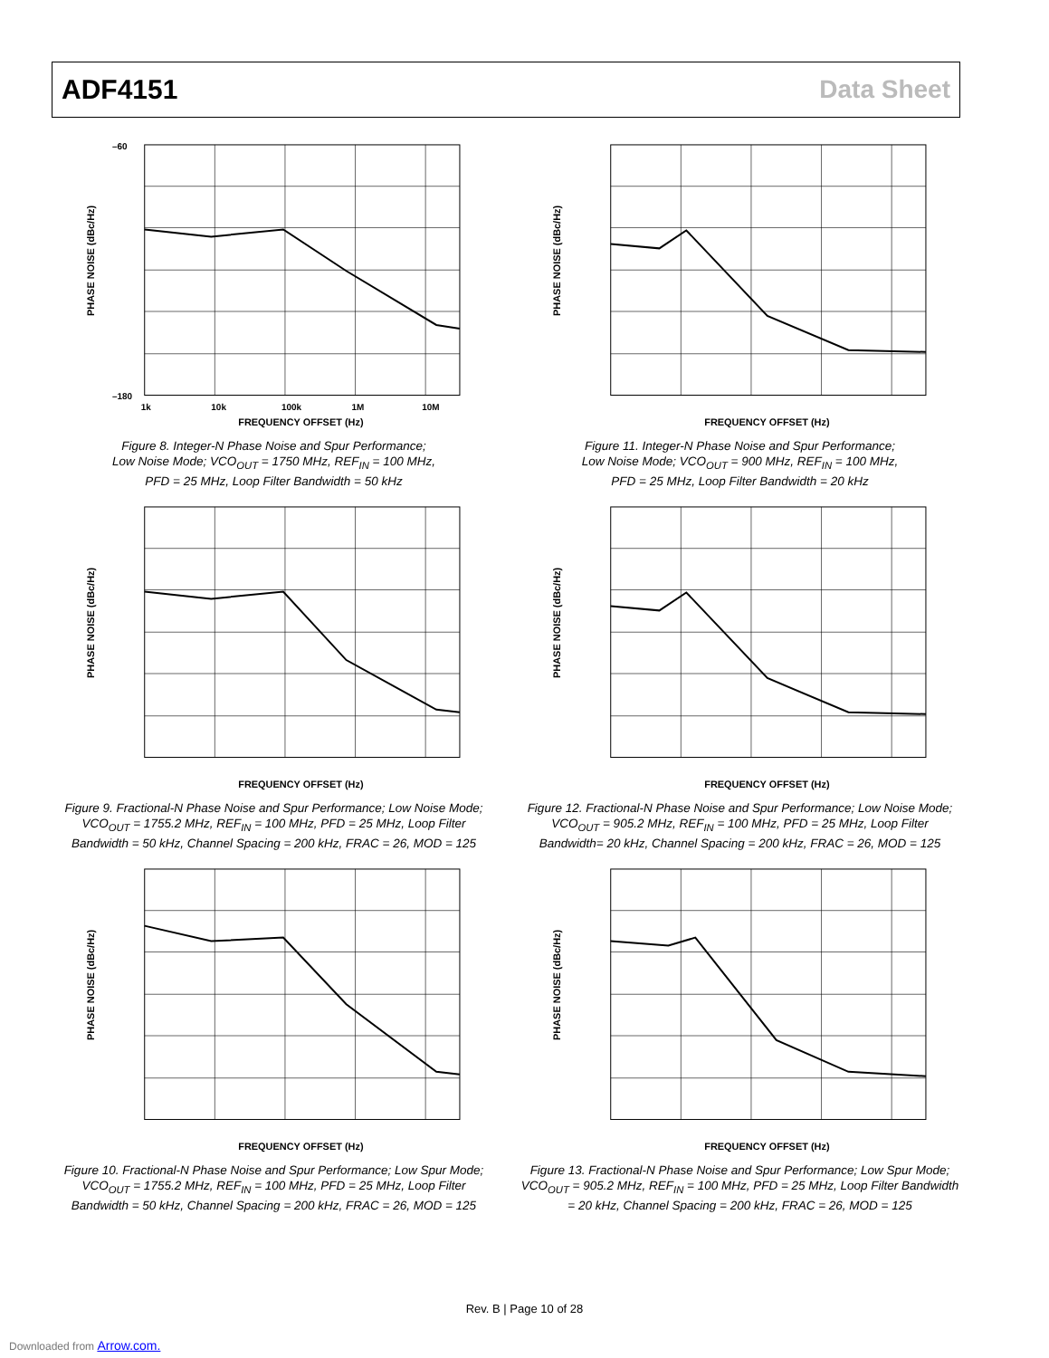ADF4151 Data Sheet
PHASE NOISE (dBc/Hz)
–60
–180
1k
10k
100k
1M
10M
FREQUENCY OFFSET (Hz)
Figure 8. Integer-N Phase Noise and Spur Performance;
Low Noise Mode; VCO<sub>OUT</sub> = 1750 MHz, REF<sub>IN</sub> = 100 MHz,
PFD = 25 MHz, Loop Filter Bandwidth = 50 kHz
PHASE NOISE (dBc/Hz)
FREQUENCY OFFSET (Hz)
Figure 11. Integer-N Phase Noise and Spur Performance;
Low Noise Mode; VCO<sub>OUT</sub> = 900 MHz, REF<sub>IN</sub> = 100 MHz,
PFD = 25 MHz, Loop Filter Bandwidth = 20 kHz
PHASE NOISE (dBc/Hz)
FREQUENCY OFFSET (Hz)
Figure 9. Fractional-N Phase Noise and Spur Performance; Low Noise Mode;
VCO<sub>OUT</sub> = 1755.2 MHz, REF<sub>IN</sub> = 100 MHz, PFD = 25 MHz, Loop Filter
Bandwidth = 50 kHz, Channel Spacing = 200 kHz, FRAC = 26, MOD = 125
PHASE NOISE (dBc/Hz)
FREQUENCY OFFSET (Hz)
Figure 12. Fractional-N Phase Noise and Spur Performance; Low Noise Mode;
VCO<sub>OUT</sub> = 905.2 MHz, REF<sub>IN</sub> = 100 MHz, PFD = 25 MHz, Loop Filter
Bandwidth= 20 kHz, Channel Spacing = 200 kHz, FRAC = 26, MOD = 125
PHASE NOISE (dBc/Hz)
FREQUENCY OFFSET (Hz)
Figure 10. Fractional-N Phase Noise and Spur Performance; Low Spur Mode;
VCO<sub>OUT</sub> = 1755.2 MHz, REF<sub>IN</sub> = 100 MHz, PFD = 25 MHz, Loop Filter
Bandwidth = 50 kHz, Channel Spacing = 200 kHz, FRAC = 26, MOD = 125
PHASE NOISE (dBc/Hz)
FREQUENCY OFFSET (Hz)
Figure 13. Fractional-N Phase Noise and Spur Performance; Low Spur Mode;
VCO<sub>OUT</sub> = 905.2 MHz, REF<sub>IN</sub> = 100 MHz, PFD = 25 MHz, Loop Filter Bandwidth
= 20 kHz, Channel Spacing = 200 kHz, FRAC = 26, MOD = 125
Rev. B | Page 10 of 28
Downloaded from Arrow.com.